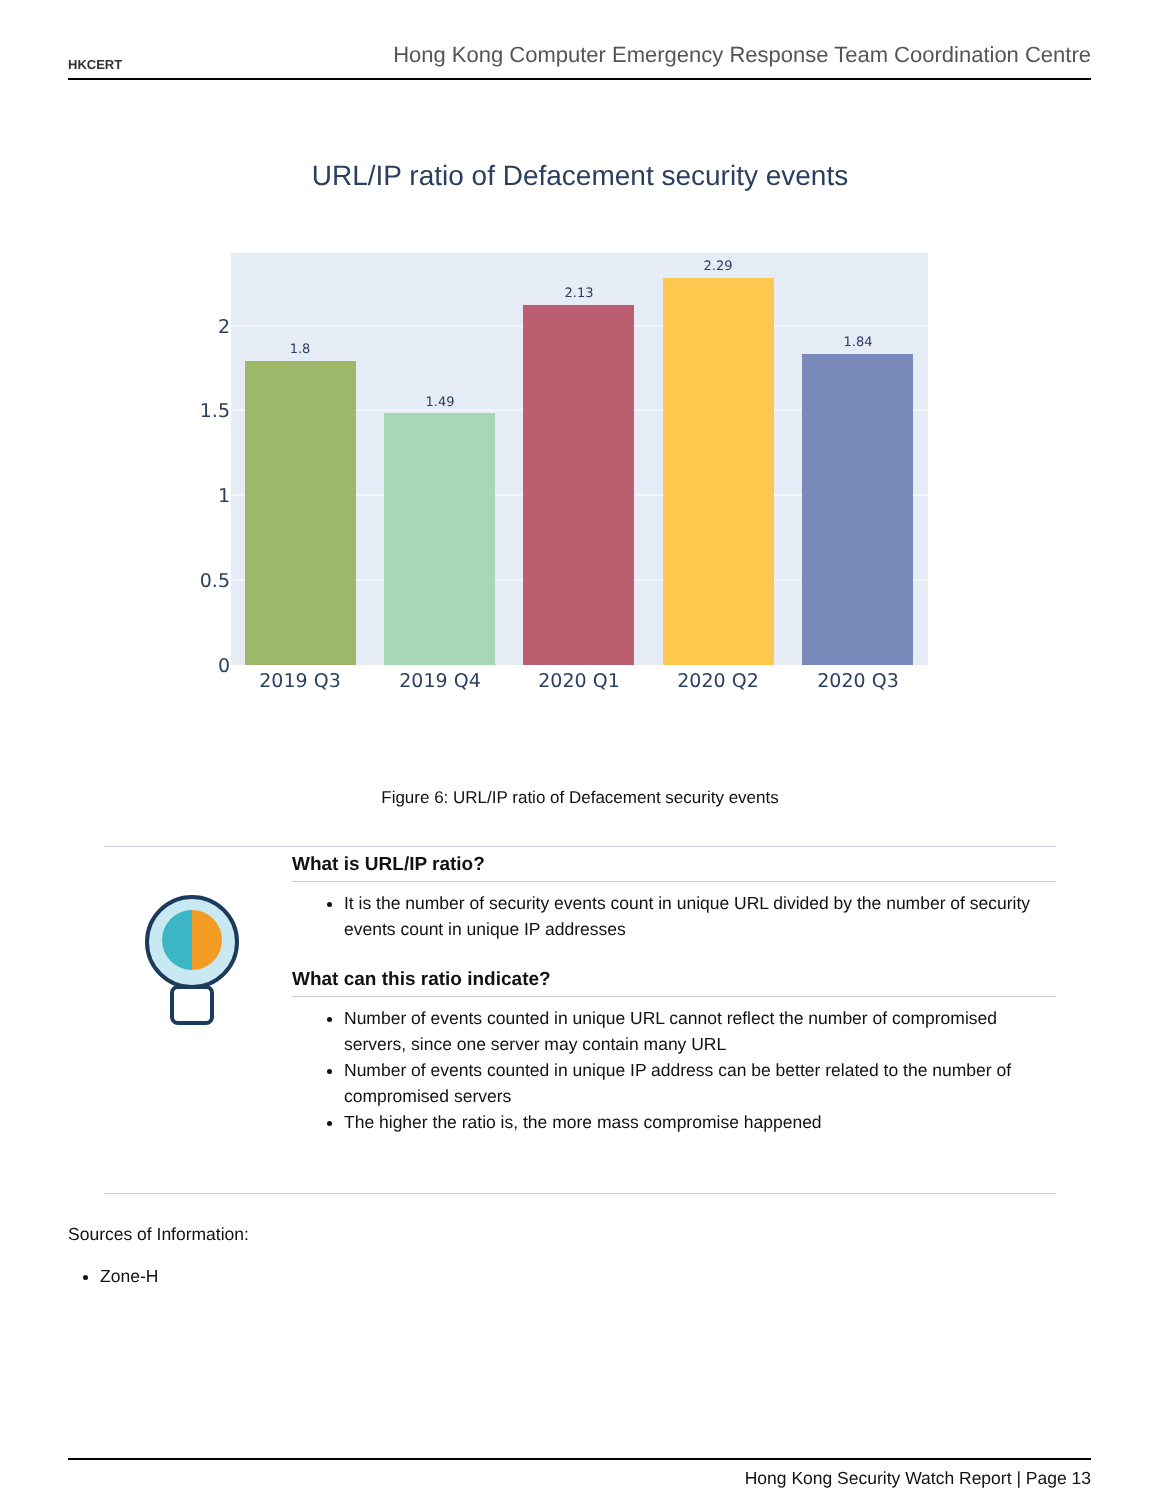HKCERT
Hong Kong Computer Emergency Response Team Coordination Centre
URL/IP ratio of Defacement security events
0
0.5
1
1.5
2
1.8
1.49
2.13
2.29
1.84
2019 Q3
2019 Q4
2020 Q1
2020 Q2
2020 Q3
Figure 6: URL/IP ratio of Defacement security events
What is URL/IP ratio?
It is the number of security events count in unique URL divided by the number of security events count in unique IP addresses
What can this ratio indicate?
Number of events counted in unique URL cannot reflect the number of compromised servers, since one server may contain many URL
Number of events counted in unique IP address can be better related to the number of compromised servers
The higher the ratio is, the more mass compromise happened
Sources of Information:
Zone-H
Hong Kong Security Watch Report | Page 13